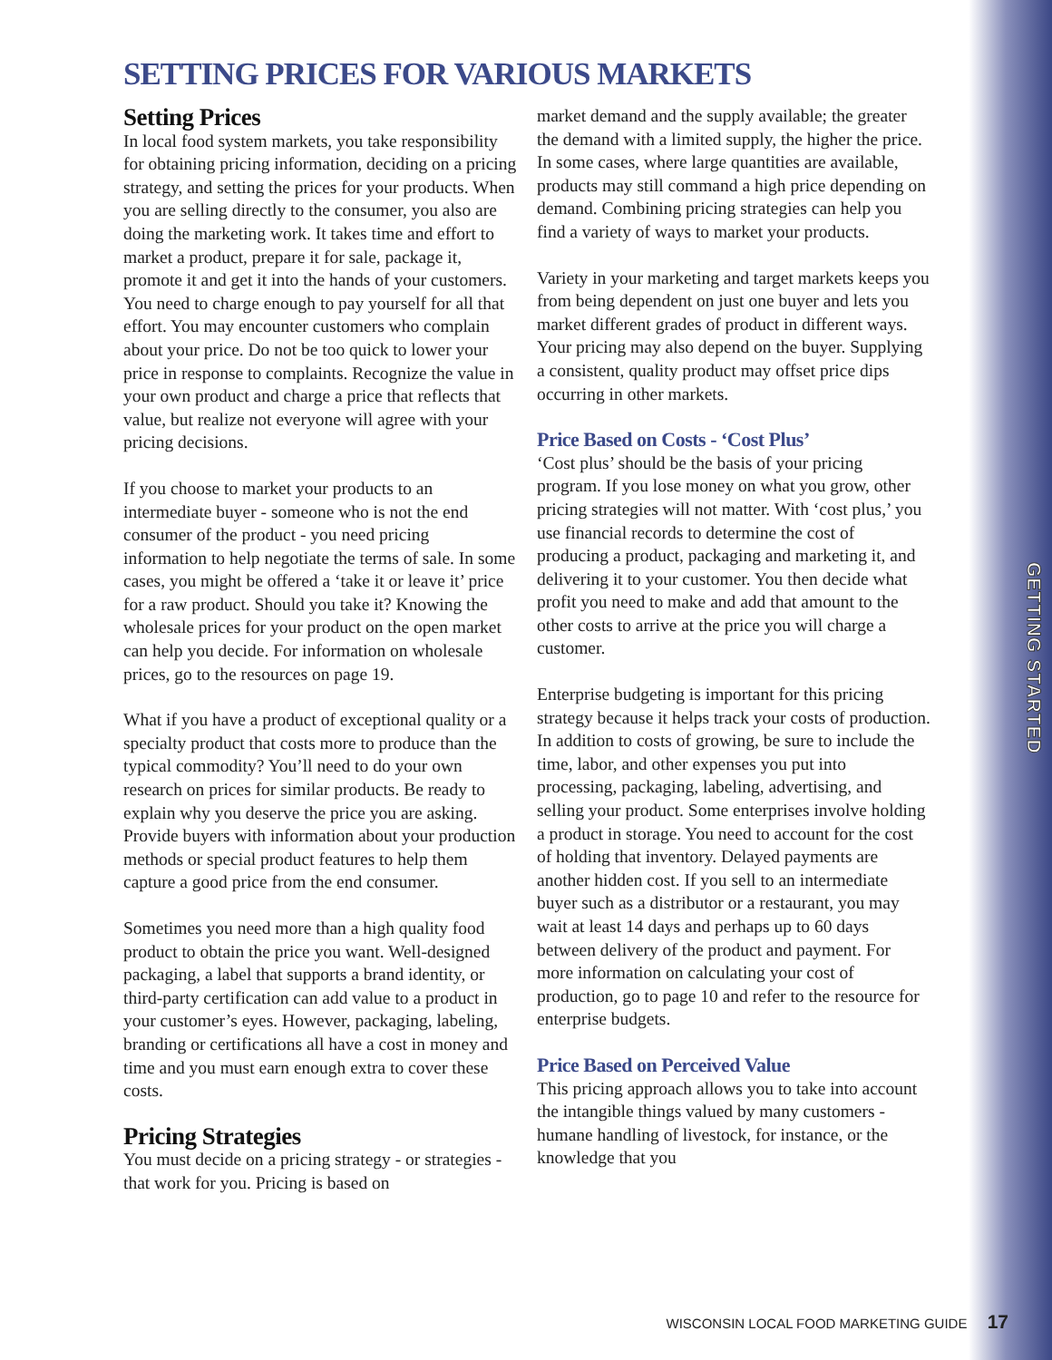SETTING PRICES FOR VARIOUS MARKETS
Setting Prices
In local food system markets, you take responsibility for obtaining pricing information, deciding on a pricing strategy, and setting the prices for your products. When you are selling directly to the consumer, you also are doing the marketing work. It takes time and effort to market a product, prepare it for sale, package it, promote it and get it into the hands of your customers. You need to charge enough to pay yourself for all that effort. You may encounter customers who complain about your price. Do not be too quick to lower your price in response to complaints. Recognize the value in your own product and charge a price that reflects that value, but realize not everyone will agree with your pricing decisions.
If you choose to market your products to an intermediate buyer - someone who is not the end consumer of the product - you need pricing information to help negotiate the terms of sale. In some cases, you might be offered a ‘take it or leave it’ price for a raw product. Should you take it? Knowing the wholesale prices for your product on the open market can help you decide. For information on wholesale prices, go to the resources on page 19.
What if you have a product of exceptional quality or a specialty product that costs more to produce than the typical commodity? You’ll need to do your own research on prices for similar products. Be ready to explain why you deserve the price you are asking. Provide buyers with information about your production methods or special product features to help them capture a good price from the end consumer.
Sometimes you need more than a high quality food product to obtain the price you want. Well-designed packaging, a label that supports a brand identity, or third-party certification can add value to a product in your customer’s eyes. However, packaging, labeling, branding or certifications all have a cost in money and time and you must earn enough extra to cover these costs.
Pricing Strategies
You must decide on a pricing strategy - or strategies - that work for you. Pricing is based on
market demand and the supply available; the greater the demand with a limited supply, the higher the price. In some cases, where large quantities are available, products may still command a high price depending on demand. Combining pricing strategies can help you find a variety of ways to market your products.
Variety in your marketing and target markets keeps you from being dependent on just one buyer and lets you market different grades of product in different ways. Your pricing may also depend on the buyer. Supplying a consistent, quality product may offset price dips occurring in other markets.
Price Based on Costs - ‘Cost Plus’
‘Cost plus’ should be the basis of your pricing program. If you lose money on what you grow, other pricing strategies will not matter. With ‘cost plus,’ you use financial records to determine the cost of producing a product, packaging and marketing it, and delivering it to your customer. You then decide what profit you need to make and add that amount to the other costs to arrive at the price you will charge a customer.
Enterprise budgeting is important for this pricing strategy because it helps track your costs of production. In addition to costs of growing, be sure to include the time, labor, and other expenses you put into processing, packaging, labeling, advertising, and selling your product. Some enterprises involve holding a product in storage. You need to account for the cost of holding that inventory. Delayed payments are another hidden cost. If you sell to an intermediate buyer such as a distributor or a restaurant, you may wait at least 14 days and perhaps up to 60 days between delivery of the product and payment. For more information on calculating your cost of production, go to page 10 and refer to the resource for enterprise budgets.
Price Based on Perceived Value
This pricing approach allows you to take into account the intangible things valued by many customers - humane handling of livestock, for instance, or the knowledge that you
GETTING STARTED
WISCONSIN LOCAL FOOD MARKETING GUIDE 17